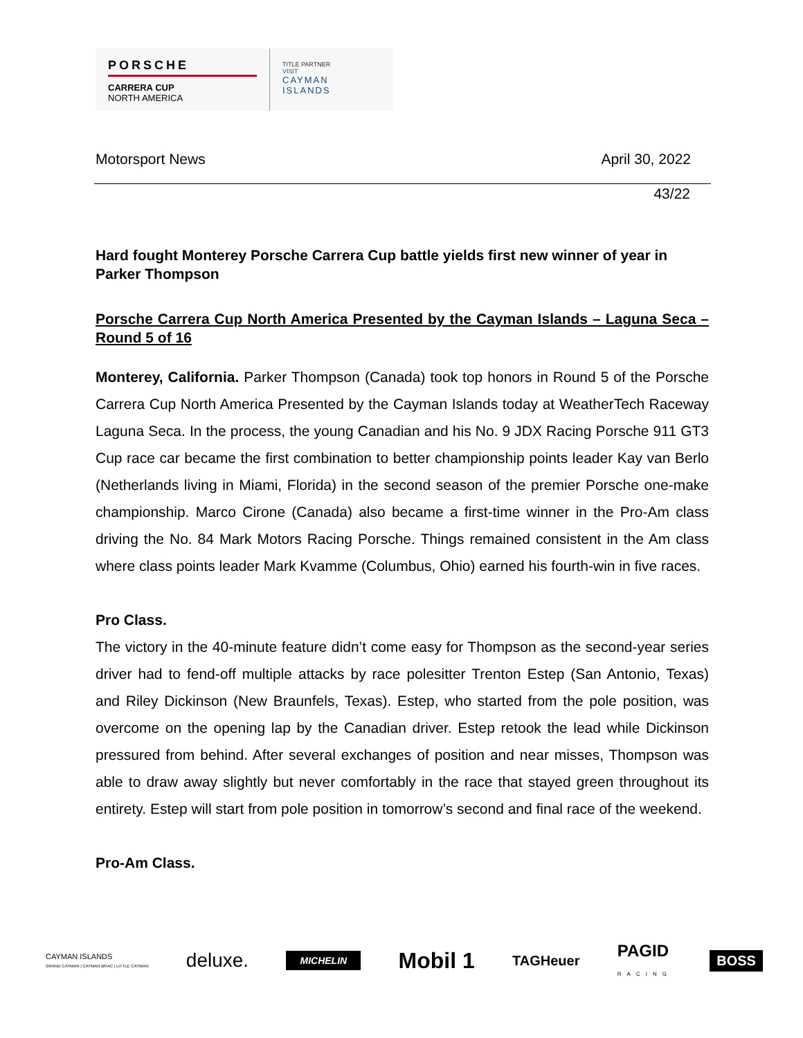PORSCHE
CARRERA CUP
NORTH AMERICA
TITLE PARTNER
VISIT
CAYMAN
ISLANDS
Motorsport News April 30, 2022
43/22
Hard fought Monterey Porsche Carrera Cup battle yields first new winner of year in Parker Thompson
Porsche Carrera Cup North America Presented by the Cayman Islands – Laguna Seca – Round 5 of 16
Monterey, California. Parker Thompson (Canada) took top honors in Round 5 of the Porsche Carrera Cup North America Presented by the Cayman Islands today at WeatherTech Raceway Laguna Seca. In the process, the young Canadian and his No. 9 JDX Racing Porsche 911 GT3 Cup race car became the first combination to better championship points leader Kay van Berlo (Netherlands living in Miami, Florida) in the second season of the premier Porsche one-make championship. Marco Cirone (Canada) also became a first-time winner in the Pro-Am class driving the No. 84 Mark Motors Racing Porsche. Things remained consistent in the Am class where class points leader Mark Kvamme (Columbus, Ohio) earned his fourth-win in five races.
Pro Class.
The victory in the 40-minute feature didn’t come easy for Thompson as the second-year series driver had to fend-off multiple attacks by race polesitter Trenton Estep (San Antonio, Texas) and Riley Dickinson (New Braunfels, Texas). Estep, who started from the pole position, was overcome on the opening lap by the Canadian driver. Estep retook the lead while Dickinson pressured from behind. After several exchanges of position and near misses, Thompson was able to draw away slightly but never comfortably in the race that stayed green throughout its entirety. Estep will start from pole position in tomorrow’s second and final race of the weekend.
Pro-Am Class.
CAYMAN ISLANDS
GRAND CAYMAN | CAYMAN BRAC | LITTLE CAYMAN deluxe. MICHELIN Mobil 1 TAGHeuer PAGID
RACING BOSS